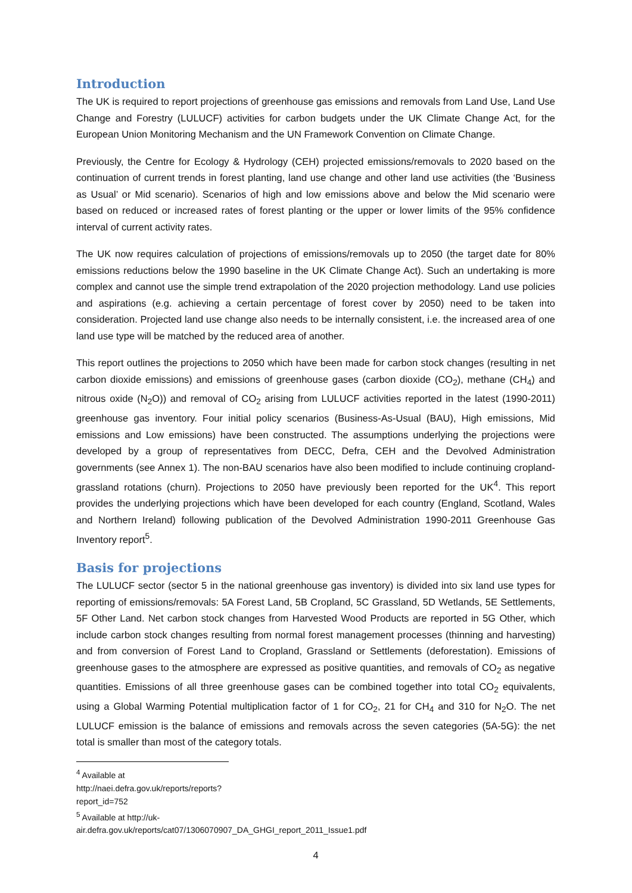Introduction
The UK is required to report projections of greenhouse gas emissions and removals from Land Use, Land Use Change and Forestry (LULUCF) activities for carbon budgets under the UK Climate Change Act, for the European Union Monitoring Mechanism and the UN Framework Convention on Climate Change.
Previously, the Centre for Ecology & Hydrology (CEH) projected emissions/removals to 2020 based on the continuation of current trends in forest planting, land use change and other land use activities (the ‘Business as Usual’ or Mid scenario). Scenarios of high and low emissions above and below the Mid scenario were based on reduced or increased rates of forest planting or the upper or lower limits of the 95% confidence interval of current activity rates.
The UK now requires calculation of projections of emissions/removals up to 2050 (the target date for 80% emissions reductions below the 1990 baseline in the UK Climate Change Act). Such an undertaking is more complex and cannot use the simple trend extrapolation of the 2020 projection methodology. Land use policies and aspirations (e.g. achieving a certain percentage of forest cover by 2050) need to be taken into consideration. Projected land use change also needs to be internally consistent, i.e. the increased area of one land use type will be matched by the reduced area of another.
This report outlines the projections to 2050 which have been made for carbon stock changes (resulting in net carbon dioxide emissions) and emissions of greenhouse gases (carbon dioxide (CO<sub>2</sub>), methane (CH<sub>4</sub>) and nitrous oxide (N<sub>2</sub>O)) and removal of CO<sub>2</sub> arising from LULUCF activities reported in the latest (1990-2011) greenhouse gas inventory. Four initial policy scenarios (Business-As-Usual (BAU), High emissions, Mid emissions and Low emissions) have been constructed. The assumptions underlying the projections were developed by a group of representatives from DECC, Defra, CEH and the Devolved Administration governments (see Annex 1). The non-BAU scenarios have also been modified to include continuing cropland-grassland rotations (churn). Projections to 2050 have previously been reported for the UK<sup>4</sup>. This report provides the underlying projections which have been developed for each country (England, Scotland, Wales and Northern Ireland) following publication of the Devolved Administration 1990-2011 Greenhouse Gas Inventory report<sup>5</sup>.
Basis for projections
The LULUCF sector (sector 5 in the national greenhouse gas inventory) is divided into six land use types for reporting of emissions/removals: 5A Forest Land, 5B Cropland, 5C Grassland, 5D Wetlands, 5E Settlements, 5F Other Land. Net carbon stock changes from Harvested Wood Products are reported in 5G Other, which include carbon stock changes resulting from normal forest management processes (thinning and harvesting) and from conversion of Forest Land to Cropland, Grassland or Settlements (deforestation). Emissions of greenhouse gases to the atmosphere are expressed as positive quantities, and removals of CO<sub>2</sub> as negative quantities. Emissions of all three greenhouse gases can be combined together into total CO<sub>2</sub> equivalents, using a Global Warming Potential multiplication factor of 1 for CO<sub>2</sub>, 21 for CH<sub>4</sub> and 310 for N<sub>2</sub>O. The net LULUCF emission is the balance of emissions and removals across the seven categories (5A-5G): the net total is smaller than most of the category totals.
<sup>4</sup> Available at http://naei.defra.gov.uk/reports/reports?report_id=752
<sup>5</sup> Available at http://uk-air.defra.gov.uk/reports/cat07/1306070907_DA_GHGI_report_2011_Issue1.pdf
4